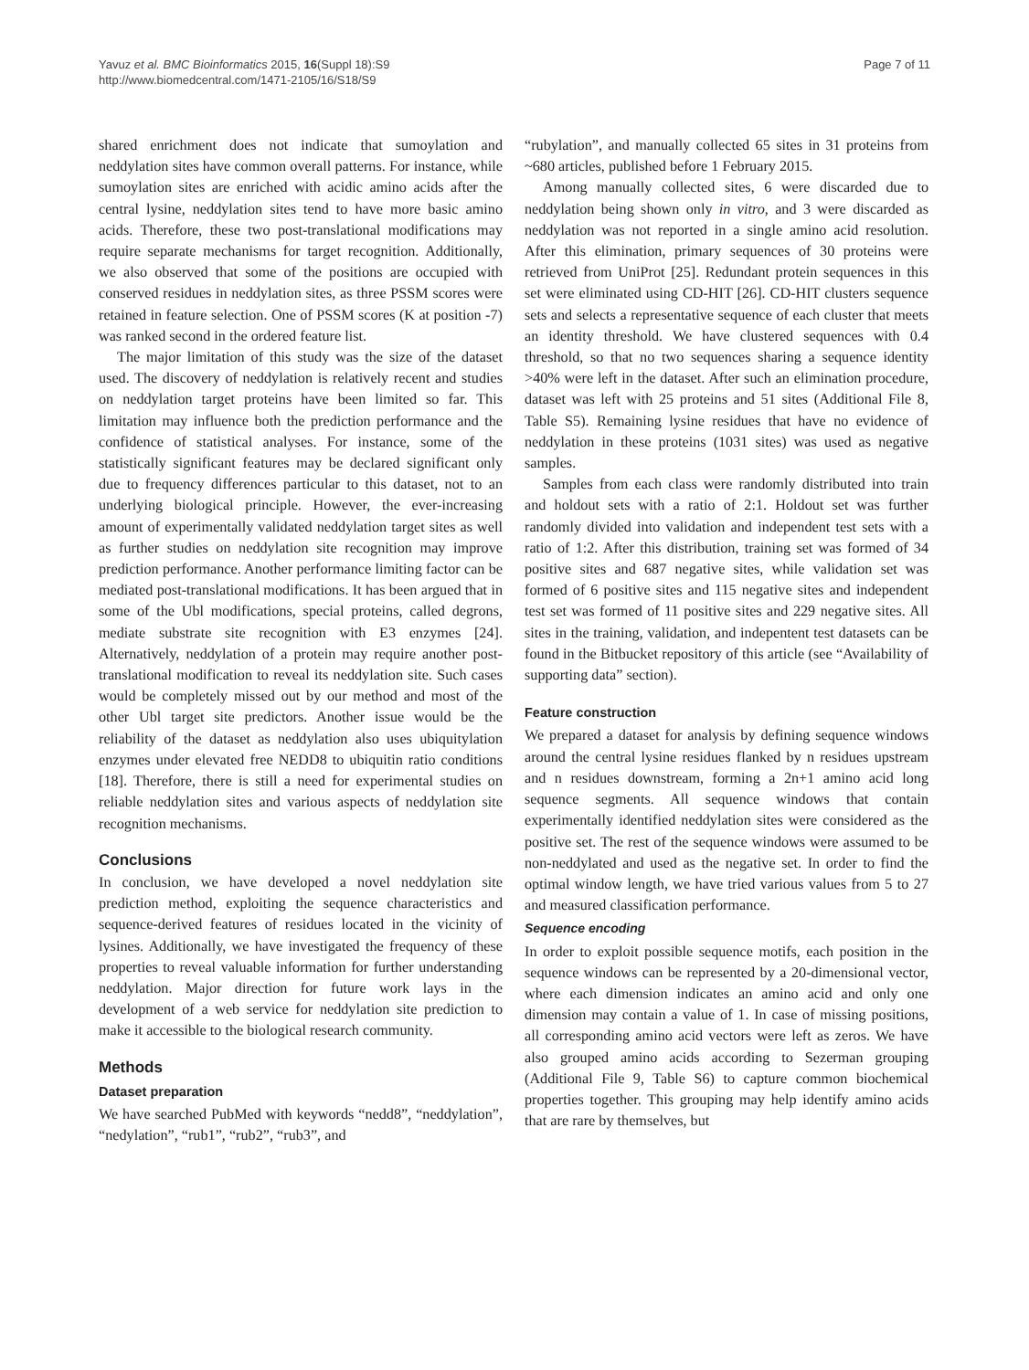Yavuz et al. BMC Bioinformatics 2015, 16(Suppl 18):S9
http://www.biomedcentral.com/1471-2105/16/S18/S9
Page 7 of 11
shared enrichment does not indicate that sumoylation and neddylation sites have common overall patterns. For instance, while sumoylation sites are enriched with acidic amino acids after the central lysine, neddylation sites tend to have more basic amino acids. Therefore, these two post-translational modifications may require separate mechanisms for target recognition. Additionally, we also observed that some of the positions are occupied with conserved residues in neddylation sites, as three PSSM scores were retained in feature selection. One of PSSM scores (K at position -7) was ranked second in the ordered feature list.
The major limitation of this study was the size of the dataset used. The discovery of neddylation is relatively recent and studies on neddylation target proteins have been limited so far. This limitation may influence both the prediction performance and the confidence of statistical analyses. For instance, some of the statistically significant features may be declared significant only due to frequency differences particular to this dataset, not to an underlying biological principle. However, the ever-increasing amount of experimentally validated neddylation target sites as well as further studies on neddylation site recognition may improve prediction performance. Another performance limiting factor can be mediated post-translational modifications. It has been argued that in some of the Ubl modifications, special proteins, called degrons, mediate substrate site recognition with E3 enzymes [24]. Alternatively, neddylation of a protein may require another post-translational modification to reveal its neddylation site. Such cases would be completely missed out by our method and most of the other Ubl target site predictors. Another issue would be the reliability of the dataset as neddylation also uses ubiquitylation enzymes under elevated free NEDD8 to ubiquitin ratio conditions [18]. Therefore, there is still a need for experimental studies on reliable neddylation sites and various aspects of neddylation site recognition mechanisms.
Conclusions
In conclusion, we have developed a novel neddylation site prediction method, exploiting the sequence characteristics and sequence-derived features of residues located in the vicinity of lysines. Additionally, we have investigated the frequency of these properties to reveal valuable information for further understanding neddylation. Major direction for future work lays in the development of a web service for neddylation site prediction to make it accessible to the biological research community.
Methods
Dataset preparation
We have searched PubMed with keywords “nedd8”, “neddylation”, “nedylation”, “rub1”, “rub2”, “rub3”, and
“rubylation”, and manually collected 65 sites in 31 proteins from ~680 articles, published before 1 February 2015.
Among manually collected sites, 6 were discarded due to neddylation being shown only in vitro, and 3 were discarded as neddylation was not reported in a single amino acid resolution. After this elimination, primary sequences of 30 proteins were retrieved from UniProt [25]. Redundant protein sequences in this set were eliminated using CD-HIT [26]. CD-HIT clusters sequence sets and selects a representative sequence of each cluster that meets an identity threshold. We have clustered sequences with 0.4 threshold, so that no two sequences sharing a sequence identity >40% were left in the dataset. After such an elimination procedure, dataset was left with 25 proteins and 51 sites (Additional File 8, Table S5). Remaining lysine residues that have no evidence of neddylation in these proteins (1031 sites) was used as negative samples.
Samples from each class were randomly distributed into train and holdout sets with a ratio of 2:1. Holdout set was further randomly divided into validation and independent test sets with a ratio of 1:2. After this distribution, training set was formed of 34 positive sites and 687 negative sites, while validation set was formed of 6 positive sites and 115 negative sites and independent test set was formed of 11 positive sites and 229 negative sites. All sites in the training, validation, and indepentent test datasets can be found in the Bitbucket repository of this article (see “Availability of supporting data” section).
Feature construction
We prepared a dataset for analysis by defining sequence windows around the central lysine residues flanked by n residues upstream and n residues downstream, forming a 2n+1 amino acid long sequence segments. All sequence windows that contain experimentally identified neddylation sites were considered as the positive set. The rest of the sequence windows were assumed to be non-neddylated and used as the negative set. In order to find the optimal window length, we have tried various values from 5 to 27 and measured classification performance.
Sequence encoding
In order to exploit possible sequence motifs, each position in the sequence windows can be represented by a 20-dimensional vector, where each dimension indicates an amino acid and only one dimension may contain a value of 1. In case of missing positions, all corresponding amino acid vectors were left as zeros. We have also grouped amino acids according to Sezerman grouping (Additional File 9, Table S6) to capture common biochemical properties together. This grouping may help identify amino acids that are rare by themselves, but